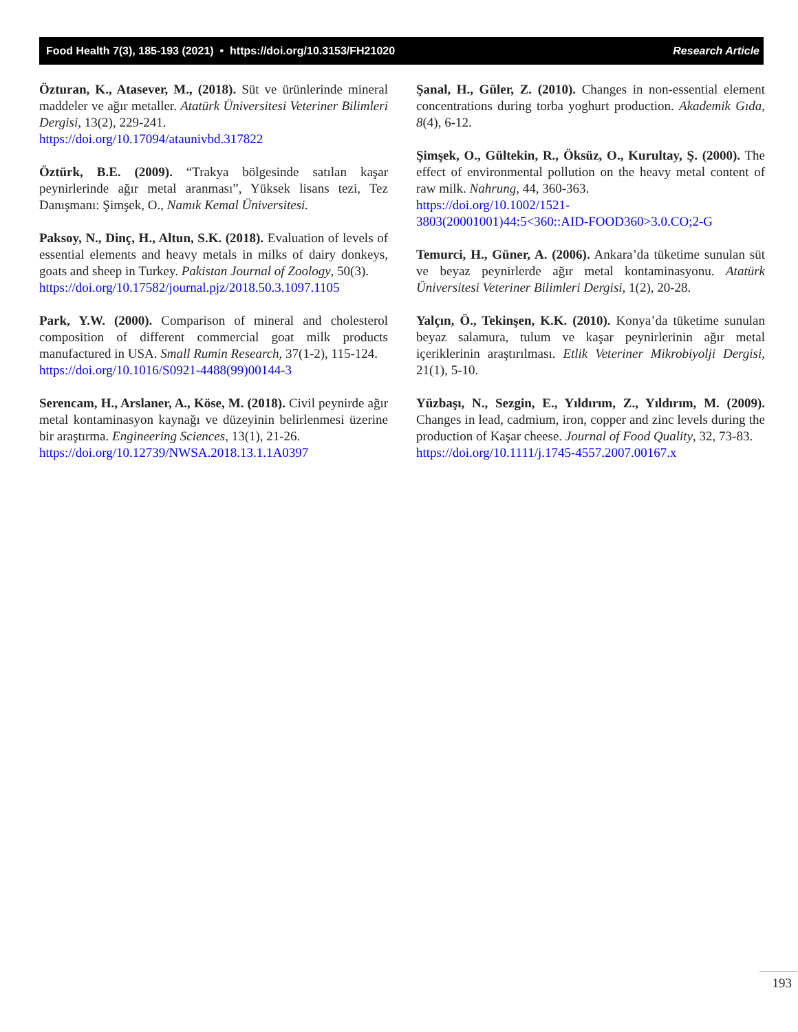Food Health 7(3), 185-193 (2021) • https://doi.org/10.3153/FH21020 Research Article
Özturan, K., Atasever, M., (2018). Süt ve ürünlerinde mineral maddeler ve ağır metaller. Atatürk Üniversitesi Veteriner Bilimleri Dergisi, 13(2), 229-241.
https://doi.org/10.17094/ataunivbd.317822
Öztürk, B.E. (2009). “Trakya bölgesinde satılan kaşar peynirlerinde ağır metal aranması”, Yüksek lisans tezi, Tez Danışmanı: Şimşek, O., Namık Kemal Üniversitesi.
Paksoy, N., Dinç, H., Altun, S.K. (2018). Evaluation of levels of essential elements and heavy metals in milks of dairy donkeys, goats and sheep in Turkey. Pakistan Journal of Zoology, 50(3).
https://doi.org/10.17582/journal.pjz/2018.50.3.1097.1105
Park, Y.W. (2000). Comparison of mineral and cholesterol composition of different commercial goat milk products manufactured in USA. Small Rumin Research, 37(1-2), 115-124.
https://doi.org/10.1016/S0921-4488(99)00144-3
Serencam, H., Arslaner, A., Köse, M. (2018). Civil peynirde ağır metal kontaminasyon kaynağı ve düzeyinin belirlenmesi üzerine bir araştırma. Engineering Sciences, 13(1), 21-26.
https://doi.org/10.12739/NWSA.2018.13.1.1A0397
Şanal, H., Güler, Z. (2010). Changes in non-essential element concentrations during torba yoghurt production. Akademik Gıda, 8(4), 6-12.
Şimşek, O., Gültekin, R., Öksüz, O., Kurultay, Ş. (2000). The effect of environmental pollution on the heavy metal content of raw milk. Nahrung, 44, 360-363.
https://doi.org/10.1002/1521-
3803(20001001)44:5<360::AID-FOOD360>3.0.CO;2-G
Temurci, H., Güner, A. (2006). Ankara’da tüketime sunulan süt ve beyaz peynirlerde ağır metal kontaminasyonu. Atatürk Üniversitesi Veteriner Bilimleri Dergisi, 1(2), 20-28.
Yalçın, Ö., Tekinşen, K.K. (2010). Konya’da tüketime sunulan beyaz salamura, tulum ve kaşar peynirlerinin ağır metal içeriklerinin araştırılması. Etlik Veteriner Mikrobiyolji Dergisi, 21(1), 5-10.
Yüzbaşı, N., Sezgin, E., Yıldırım, Z., Yıldırım, M. (2009). Changes in lead, cadmium, iron, copper and zinc levels during the production of Kaşar cheese. Journal of Food Quality, 32, 73-83.
https://doi.org/10.1111/j.1745-4557.2007.00167.x
193